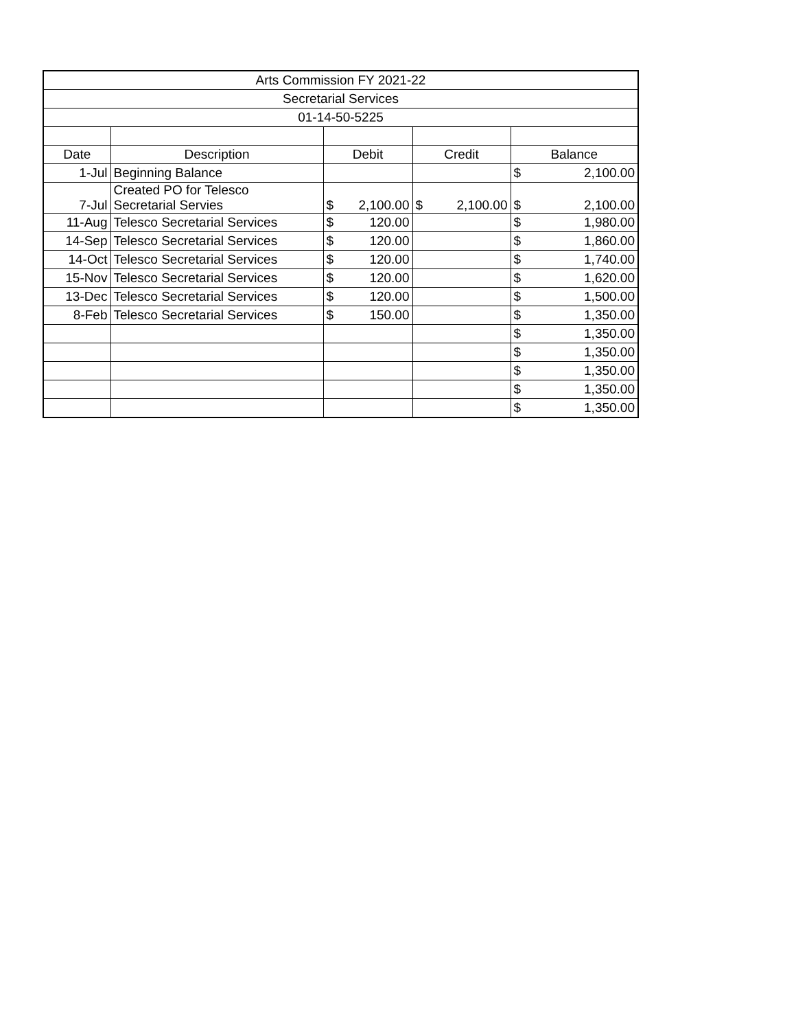| Arts Commission FY 2021-22 | | | | |
| --- | --- | --- | --- | --- |
| Secretarial Services | | | | |
| 01-14-50-5225 | | | | |
| Date | Description | Debit | Credit | Balance |
| 1-Jul | Beginning Balance | | | $ 2,100.00 |
| 7-Jul | Created PO for Telesco Secretarial Servies | $ 2,100.00 | $ 2,100.00 | $ 2,100.00 |
| 11-Aug | Telesco Secretarial Services | $ 120.00 | | $ 1,980.00 |
| 14-Sep | Telesco Secretarial Services | $ 120.00 | | $ 1,860.00 |
| 14-Oct | Telesco Secretarial Services | $ 120.00 | | $ 1,740.00 |
| 15-Nov | Telesco Secretarial Services | $ 120.00 | | $ 1,620.00 |
| 13-Dec | Telesco Secretarial Services | $ 120.00 | | $ 1,500.00 |
| 8-Feb | Telesco Secretarial Services | $ 150.00 | | $ 1,350.00 |
| | | | | $ 1,350.00 |
| | | | | $ 1,350.00 |
| | | | | $ 1,350.00 |
| | | | | $ 1,350.00 |
| | | | | $ 1,350.00 |